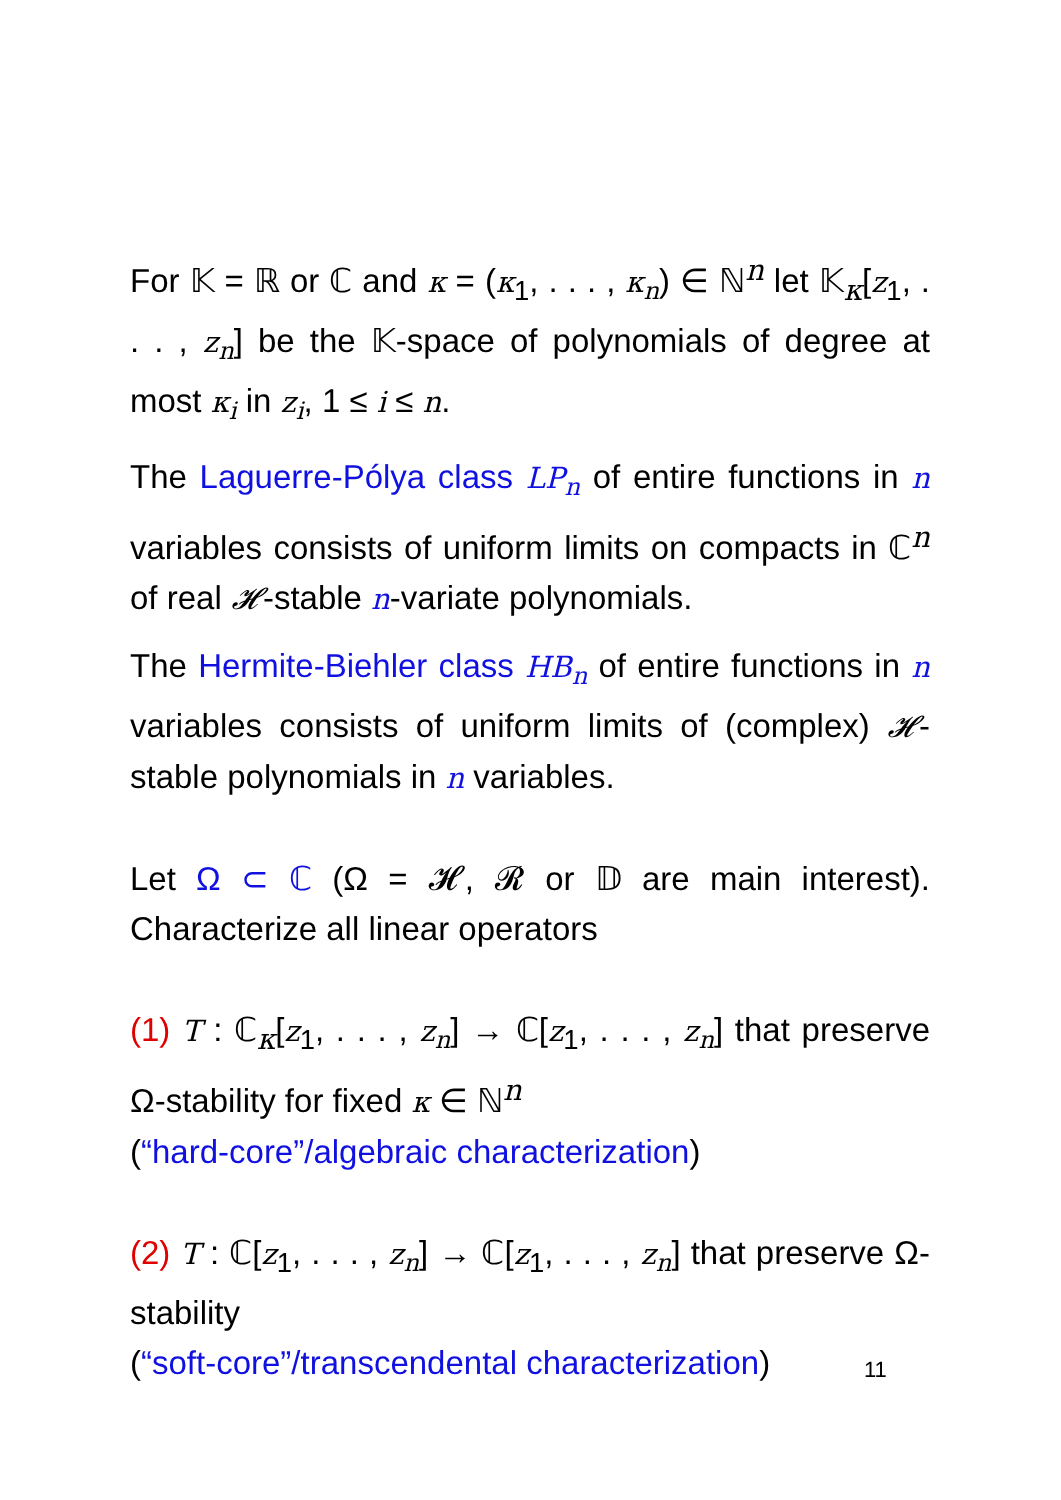For 𝕂 = ℝ or ℂ and κ = (κ<sub>1</sub>, . . . , κ<sub>n</sub>) ∈ ℕ<sup>n</sup> let 𝕂<sub>κ</sub>[z<sub>1</sub>, . . . , z<sub>n</sub>] be the 𝕂-space of polynomials of degree at most κ<sub>i</sub> in z<sub>i</sub>, 1 ≤ i ≤ n.
The Laguerre-Pólya class LP<sub>n</sub> of entire functions in n variables consists of uniform limits on compacts in ℂ<sup>n</sup> of real 𝓗-stable n-variate polynomials.
The Hermite-Biehler class HB<sub>n</sub> of entire functions in n variables consists of uniform limits of (complex) 𝓗-stable polynomials in n variables.
Let Ω ⊂ ℂ (Ω = 𝓗, 𝓡 or 𝔻 are main interest). Characterize all linear operators
(1) T : ℂ<sub>κ</sub>[z<sub>1</sub>, . . . , z<sub>n</sub>] → ℂ[z<sub>1</sub>, . . . , z<sub>n</sub>] that preserve Ω-stability for fixed κ ∈ ℕ<sup>n</sup>
(“hard-core”/algebraic characterization)
(2) T : ℂ[z<sub>1</sub>, . . . , z<sub>n</sub>] → ℂ[z<sub>1</sub>, . . . , z<sub>n</sub>] that preserve Ω-stability
(“soft-core”/transcendental characterization)
11